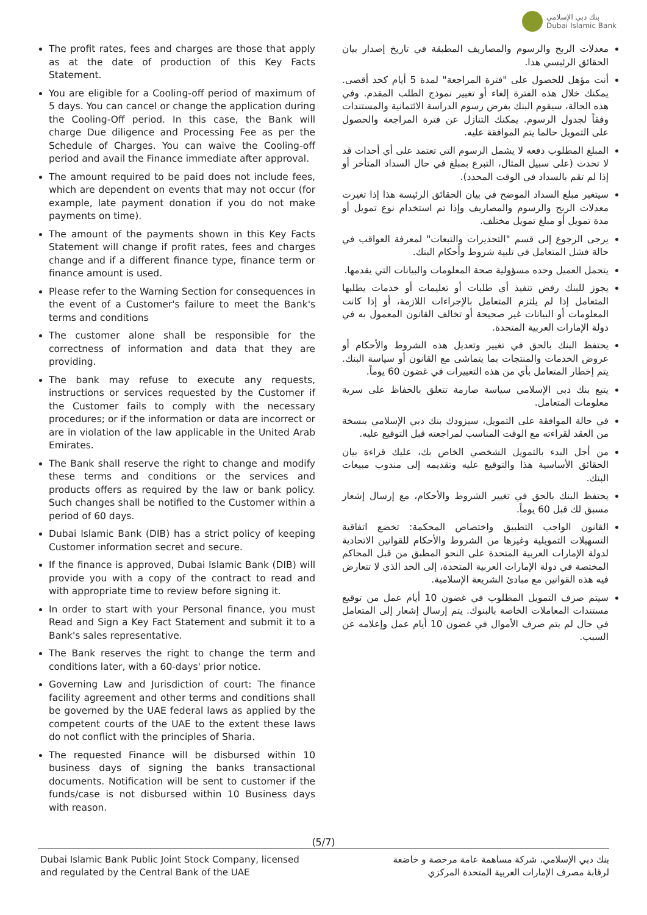بنك دبي الإسلامي
Dubai Islamic Bank
The profit rates, fees and charges are those that apply as at the date of production of this Key Facts Statement.
You are eligible for a Cooling-off period of maximum of 5 days. You can cancel or change the application during the Cooling-Off period. In this case, the Bank will charge Due diligence and Processing Fee as per the Schedule of Charges. You can waive the Cooling-off period and avail the Finance immediate after approval.
The amount required to be paid does not include fees, which are dependent on events that may not occur (for example, late payment donation if you do not make payments on time).
The amount of the payments shown in this Key Facts Statement will change if profit rates, fees and charges change and if a different finance type, finance term or finance amount is used.
Please refer to the Warning Section for consequences in the event of a Customer's failure to meet the Bank's terms and conditions
The customer alone shall be responsible for the correctness of information and data that they are providing.
The bank may refuse to execute any requests, instructions or services requested by the Customer if the Customer fails to comply with the necessary procedures; or if the information or data are incorrect or are in violation of the law applicable in the United Arab Emirates.
The Bank shall reserve the right to change and modify these terms and conditions or the services and products offers as required by the law or bank policy. Such changes shall be notified to the Customer within a period of 60 days.
Dubai Islamic Bank (DIB) has a strict policy of keeping Customer information secret and secure.
If the finance is approved, Dubai Islamic Bank (DIB) will provide you with a copy of the contract to read and with appropriate time to review before signing it.
In order to start with your Personal finance, you must Read and Sign a Key Fact Statement and submit it to a Bank's sales representative.
The Bank reserves the right to change the term and conditions later, with a 60-days' prior notice.
Governing Law and Jurisdiction of court: The finance facility agreement and other terms and conditions shall be governed by the UAE federal laws as applied by the competent courts of the UAE to the extent these laws do not conflict with the principles of Sharia.
The requested Finance will be disbursed within 10 business days of signing the banks transactional documents. Notification will be sent to customer if the funds/case is not disbursed within 10 Business days with reason.
معدلات الربح والرسوم والمصاريف المطبقة في تاريخ إصدار بيان الحقائق الرئيسي هذا.
أنت مؤهل للحصول على "فترة المراجعة" لمدة 5 أيام كحد أقصى. يمكنك خلال هذه الفترة إلغاء أو تغيير نموذج الطلب المقدم. وفي هذه الحالة، سيقوم البنك بفرض رسوم الدراسة الائتمانية والمستندات وفقاً لجدول الرسوم. يمكنك التنازل عن فترة المراجعة والحصول على التمويل حالما يتم الموافقة عليه.
المبلغ المطلوب دفعه لا يشمل الرسوم التي تعتمد على أي أحداث قد لا تحدث (على سبيل المثال، التبرع بمبلغ في حال السداد المتأخر أو إذا لم تقم بالسداد في الوقت المحدد).
سيتغير مبلغ السداد الموضح في بيان الحقائق الرئيسة هذا إذا تغيرت معدلات الربح والرسوم والمصاريف وإذا تم استخدام نوع تمويل أو مدة تمويل أو مبلغ تمويل مختلف.
يرجى الرجوع إلى قسم "التحذيرات والتبعات" لمعرفة العواقب في حالة فشل المتعامل في تلبية شروط وأحكام البنك.
يتحمل العميل وحده مسؤولية صحة المعلومات والبيانات التي يقدمها.
يجوز للبنك رفض تنفيذ أي طلبات أو تعليمات أو خدمات يطلبها المتعامل إذا لم يلتزم المتعامل بالإجراءات اللازمة، أو إذا كانت المعلومات أو البيانات غير صحيحة أو تخالف القانون المعمول به في دولة الإمارات العربية المتحدة.
يحتفظ البنك بالحق في تغيير وتعديل هذه الشروط والأحكام أو عروض الخدمات والمنتجات بما يتماشى مع القانون أو سياسة البنك. يتم إخطار المتعامل بأي من هذه التغييرات في غضون 60 يوماً.
يتبع بنك دبي الإسلامي سياسة صارمة تتعلق بالحفاظ على سرية معلومات المتعامل.
في حالة الموافقة على التمويل، سيزودك بنك دبي الإسلامي بنسخة من العقد لقراءته مع الوقت المناسب لمراجعته قبل التوقيع عليه.
من أجل البدء بالتمويل الشخصي الخاص بك، عليك قراءة بيان الحقائق الأساسية هذا والتوقيع عليه وتقديمه إلى مندوب مبيعات البنك.
يحتفظ البنك بالحق في تغيير الشروط والأحكام، مع إرسال إشعار مسبق لك قبل 60 يوماً.
القانون الواجب التطبيق واختصاص المحكمة: تخضع اتفاقية التسهيلات التمويلية وغيرها من الشروط والأحكام للقوانين الاتحادية لدولة الإمارات العربية المتحدة على النحو المطبق من قبل المحاكم المختصة في دولة الإمارات العربية المتحدة، إلى الحد الذي لا تتعارض فيه هذه القوانين مع مبادئ الشريعة الإسلامية.
سيتم صرف التمويل المطلوب في غضون 10 أيام عمل من توقيع مستندات المعاملات الخاصة بالبنوك. يتم إرسال إشعار إلى المتعامل في حال لم يتم صرف الأموال في غضون 10 أيام عمل وإعلامه عن السبب.
(5/7)
Dubai Islamic Bank Public Joint Stock Company, licensed
and regulated by the Central Bank of the UAE
بنك دبي الإسلامي، شركة مساهمة عامة مرخصة و خاضعة
لرقابة مصرف الإمارات العربية المتحدة المركزي